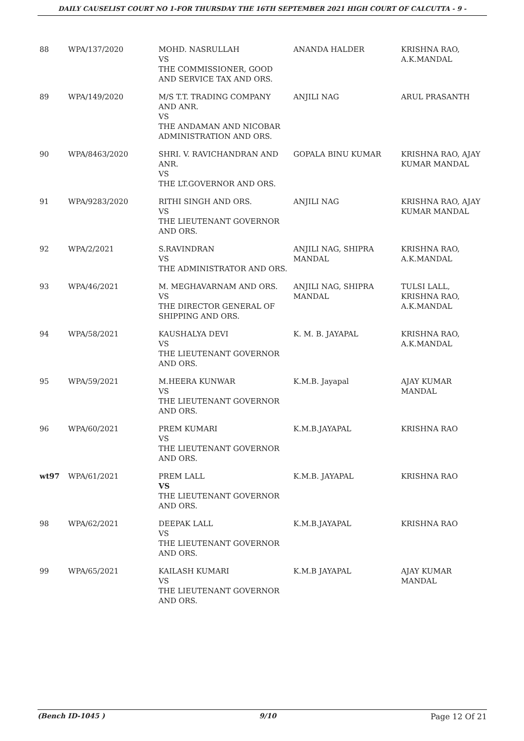DAILY CAUSELIST COURT NO 1-FOR THURSDAY THE 16TH SEPTEMBER 2021 HIGH COURT OF CALCUTTA - 9 -
| 88 | WPA/137/2020 | MOHD. NASRULLAH VS THE COMMISSIONER, GOOD AND SERVICE TAX AND ORS. | ANANDA HALDER | KRISHNA RAO, A.K.MANDAL |
| 89 | WPA/149/2020 | M/S T.T. TRADING COMPANY AND ANR. VS THE ANDAMAN AND NICOBAR ADMINISTRATION AND ORS. | ANJILI NAG | ARUL PRASANTH |
| 90 | WPA/8463/2020 | SHRI. V. RAVICHANDRAN AND ANR. VS THE LT.GOVERNOR AND ORS. | GOPALA BINU KUMAR | KRISHNA RAO, AJAY KUMAR MANDAL |
| 91 | WPA/9283/2020 | RITHI SINGH AND ORS. VS THE LIEUTENANT GOVERNOR AND ORS. | ANJILI NAG | KRISHNA RAO, AJAY KUMAR MANDAL |
| 92 | WPA/2/2021 | S.RAVINDRAN VS THE ADMINISTRATOR AND ORS. | ANJILI NAG, SHIPRA MANDAL | KRISHNA RAO, A.K.MANDAL |
| 93 | WPA/46/2021 | M. MEGHAVARNAM AND ORS. VS THE DIRECTOR GENERAL OF SHIPPING AND ORS. | ANJILI NAG, SHIPRA MANDAL | TULSI LALL, KRISHNA RAO, A.K.MANDAL |
| 94 | WPA/58/2021 | KAUSHALYA DEVI VS THE LIEUTENANT GOVERNOR AND ORS. | K. M. B. JAYAPAL | KRISHNA RAO, A.K.MANDAL |
| 95 | WPA/59/2021 | M.HEERA KUNWAR VS THE LIEUTENANT GOVERNOR AND ORS. | K.M.B. Jayapal | AJAY KUMAR MANDAL |
| 96 | WPA/60/2021 | PREM KUMARI VS THE LIEUTENANT GOVERNOR AND ORS. | K.M.B.JAYAPAL | KRISHNA RAO |
| wt97 | WPA/61/2021 | PREM LALL VS THE LIEUTENANT GOVERNOR AND ORS. | K.M.B. JAYAPAL | KRISHNA RAO |
| 98 | WPA/62/2021 | DEEPAK LALL VS THE LIEUTENANT GOVERNOR AND ORS. | K.M.B.JAYAPAL | KRISHNA RAO |
| 99 | WPA/65/2021 | KAILASH KUMARI VS THE LIEUTENANT GOVERNOR AND ORS. | K.M.B JAYAPAL | AJAY KUMAR MANDAL |
(Bench ID-1045 ) 9/10 Page 12 Of 21